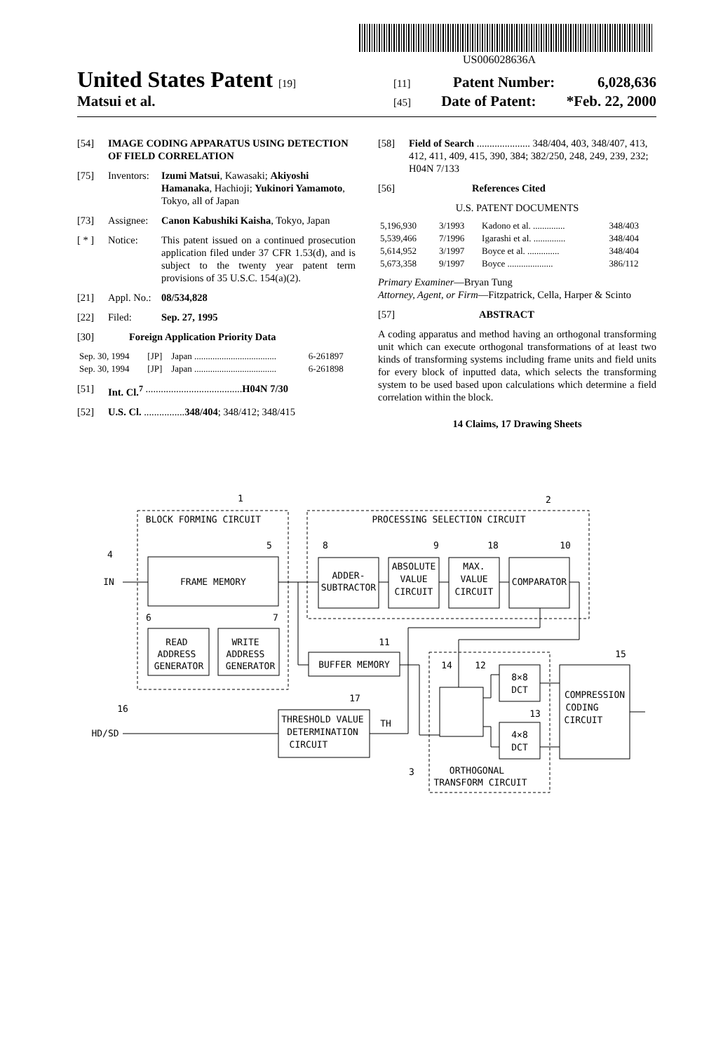US006028636A
United States Patent [19] [11] Patent Number: 6,028,636
Matsui et al. [45] Date of Patent: *Feb. 22, 2000
[54] IMAGE CODING APPARATUS USING DETECTION OF FIELD CORRELATION
[75] Inventors: Izumi Matsui, Kawasaki; Akiyoshi Hamanaka, Hachioji; Yukinori Yamamoto, Tokyo, all of Japan
[73] Assignee: Canon Kabushiki Kaisha, Tokyo, Japan
[ * ] Notice: This patent issued on a continued prosecution application filed under 37 CFR 1.53(d), and is subject to the twenty year patent term provisions of 35 U.S.C. 154(a)(2).
[21] Appl. No.: 08/534,828
[22] Filed: Sep. 27, 1995
[30] Foreign Application Priority Data
| Sep. 30, 1994 | [JP] | Japan .................................... | 6-261897 |
| Sep. 30, 1994 | [JP] | Japan .................................... | 6-261898 |
[51] Int. Cl.<sup>7</sup> ...................................... H04N 7/30
[52] U.S. Cl. ................ 348/404; 348/412; 348/415
[58] Field of Search ..................... 348/404, 403, 348/407, 413, 412, 411, 409, 415, 390, 384; 382/250, 248, 249, 239, 232; H04N 7/133
[56] References Cited
U.S. PATENT DOCUMENTS
| 5,196,930 | 3/1993 | Kadono et al. .............. | 348/403 |
| 5,539,466 | 7/1996 | Igarashi et al. .............. | 348/404 |
| 5,614,952 | 3/1997 | Boyce et al. .............. | 348/404 |
| 5,673,358 | 9/1997 | Boyce .................... | 386/112 |
Primary Examiner—Bryan Tung
Attorney, Agent, or Firm—Fitzpatrick, Cella, Harper & Scinto
[57] ABSTRACT
A coding apparatus and method having an orthogonal transforming unit which can execute orthogonal transformations of at least two kinds of transforming systems including frame units and field units for every block of inputted data, which selects the transforming system to be used based upon calculations which determine a field correlation within the block.
14 Claims, 17 Drawing Sheets
BLOCK FORMING CIRCUIT
PROCESSING SELECTION CIRCUIT
FRAME MEMORY
READ
ADDRESS
GENERATOR
WRITE
ADDRESS
GENERATOR
ADDER-
SUBTRACTOR
ABSOLUTE
VALUE
CIRCUIT
MAX.
VALUE
CIRCUIT
COMPARATOR
BUFFER MEMORY
THRESHOLD VALUE
DETERMINATION
CIRCUIT
8×8
DCT
4×8
DCT
COMPRESSION
CODING
CIRCUIT
TH
ORTHOGONAL
TRANSFORM CIRCUIT
IN
HD/SD
4
16
1
2
5
8
9
18
10
6
7
11
14
12
13
17
15
3